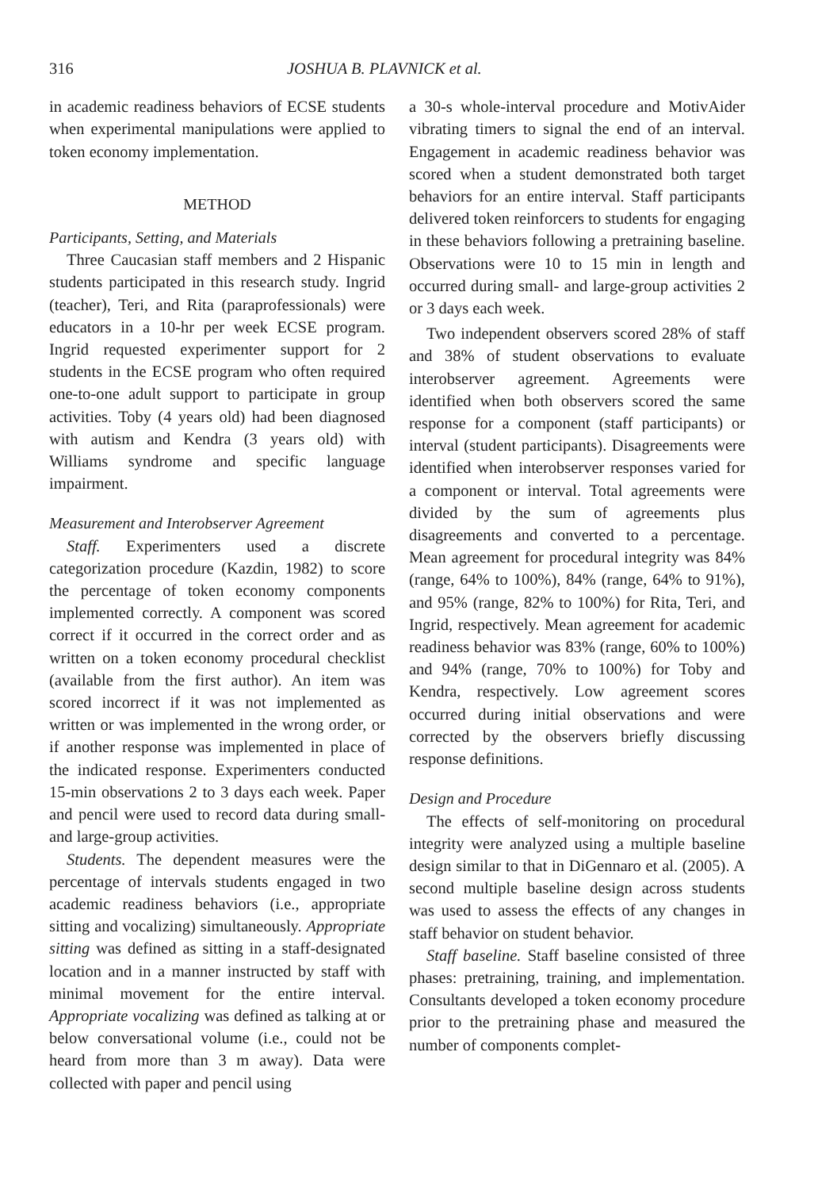316 JOSHUA B. PLAVNICK et al.
in academic readiness behaviors of ECSE students when experimental manipulations were applied to token economy implementation.
METHOD
Participants, Setting, and Materials
Three Caucasian staff members and 2 Hispanic students participated in this research study. Ingrid (teacher), Teri, and Rita (paraprofessionals) were educators in a 10-hr per week ECSE program. Ingrid requested experimenter support for 2 students in the ECSE program who often required one-to-one adult support to participate in group activities. Toby (4 years old) had been diagnosed with autism and Kendra (3 years old) with Williams syndrome and specific language impairment.
Measurement and Interobserver Agreement
Staff. Experimenters used a discrete categorization procedure (Kazdin, 1982) to score the percentage of token economy components implemented correctly. A component was scored correct if it occurred in the correct order and as written on a token economy procedural checklist (available from the first author). An item was scored incorrect if it was not implemented as written or was implemented in the wrong order, or if another response was implemented in place of the indicated response. Experimenters conducted 15-min observations 2 to 3 days each week. Paper and pencil were used to record data during small- and large-group activities.
Students. The dependent measures were the percentage of intervals students engaged in two academic readiness behaviors (i.e., appropriate sitting and vocalizing) simultaneously. Appropriate sitting was defined as sitting in a staff-designated location and in a manner instructed by staff with minimal movement for the entire interval. Appropriate vocalizing was defined as talking at or below conversational volume (i.e., could not be heard from more than 3 m away). Data were collected with paper and pencil using
a 30-s whole-interval procedure and MotivAider vibrating timers to signal the end of an interval. Engagement in academic readiness behavior was scored when a student demonstrated both target behaviors for an entire interval. Staff participants delivered token reinforcers to students for engaging in these behaviors following a pretraining baseline. Observations were 10 to 15 min in length and occurred during small- and large-group activities 2 or 3 days each week.
Two independent observers scored 28% of staff and 38% of student observations to evaluate interobserver agreement. Agreements were identified when both observers scored the same response for a component (staff participants) or interval (student participants). Disagreements were identified when interobserver responses varied for a component or interval. Total agreements were divided by the sum of agreements plus disagreements and converted to a percentage. Mean agreement for procedural integrity was 84% (range, 64% to 100%), 84% (range, 64% to 91%), and 95% (range, 82% to 100%) for Rita, Teri, and Ingrid, respectively. Mean agreement for academic readiness behavior was 83% (range, 60% to 100%) and 94% (range, 70% to 100%) for Toby and Kendra, respectively. Low agreement scores occurred during initial observations and were corrected by the observers briefly discussing response definitions.
Design and Procedure
The effects of self-monitoring on procedural integrity were analyzed using a multiple baseline design similar to that in DiGennaro et al. (2005). A second multiple baseline design across students was used to assess the effects of any changes in staff behavior on student behavior.
Staff baseline. Staff baseline consisted of three phases: pretraining, training, and implementation. Consultants developed a token economy procedure prior to the pretraining phase and measured the number of components complet-